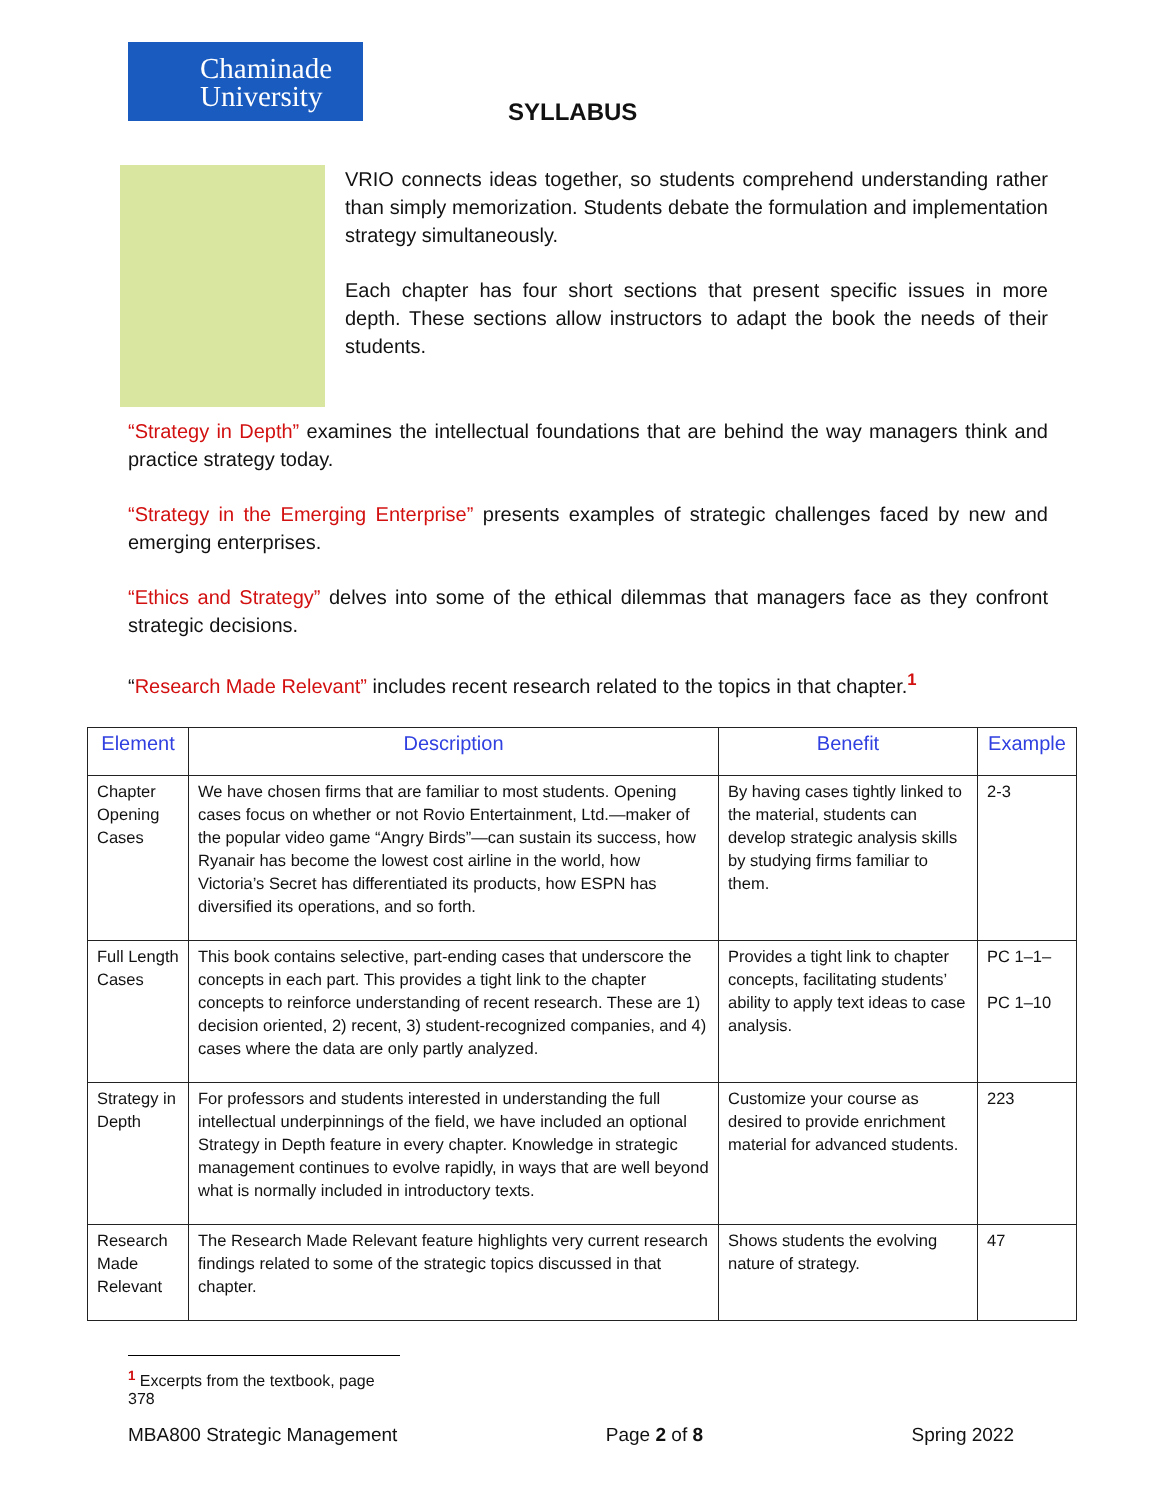Chaminade
University
SYLLABUS
VRIO connects ideas together, so students comprehend understanding rather than simply memorization. Students debate the formulation and implementation strategy simultaneously.
Each chapter has four short sections that present specific issues in more depth. These sections allow instructors to adapt the book the needs of their students.
“Strategy in Depth” examines the intellectual foundations that are behind the way managers think and practice strategy today.
“Strategy in the Emerging Enterprise” presents examples of strategic challenges faced by new and emerging enterprises.
“Ethics and Strategy” delves into some of the ethical dilemmas that managers face as they confront strategic decisions.
“Research Made Relevant” includes recent research related to the topics in that chapter.<sup>1</sup>
| Element | Description | Benefit | Example |
| --- | --- | --- | --- |
| Chapter Opening Cases | We have chosen firms that are familiar to most students. Opening cases focus on whether or not Rovio Entertainment, Ltd.—maker of the popular video game “Angry Birds”—can sustain its success, how Ryanair has become the lowest cost airline in the world, how Victoria’s Secret has differentiated its products, how ESPN has diversified its operations, and so forth. | By having cases tightly linked to the material, students can develop strategic analysis skills by studying firms familiar to them. | 2-3 |
| Full Length Cases | This book contains selective, part-ending cases that underscore the concepts in each part. This provides a tight link to the chapter concepts to reinforce understanding of recent research. These are 1) decision oriented, 2) recent, 3) student-recognized companies, and 4) cases where the data are only partly analyzed. | Provides a tight link to chapter concepts, facilitating students’ ability to apply text ideas to case analysis. | PC 1–1– PC 1–10 |
| Strategy in Depth | For professors and students interested in understanding the full intellectual underpinnings of the field, we have included an optional Strategy in Depth feature in every chapter. Knowledge in strategic management continues to evolve rapidly, in ways that are well beyond what is normally included in introductory texts. | Customize your course as desired to provide enrichment material for advanced students. | 223 |
| Research Made Relevant | The Research Made Relevant feature highlights very current research findings related to some of the strategic topics discussed in that chapter. | Shows students the evolving nature of strategy. | 47 |
<sup>1</sup> Excerpts from the textbook, page 378
MBA800 Strategic Management Page 2 of 8 Spring 2022